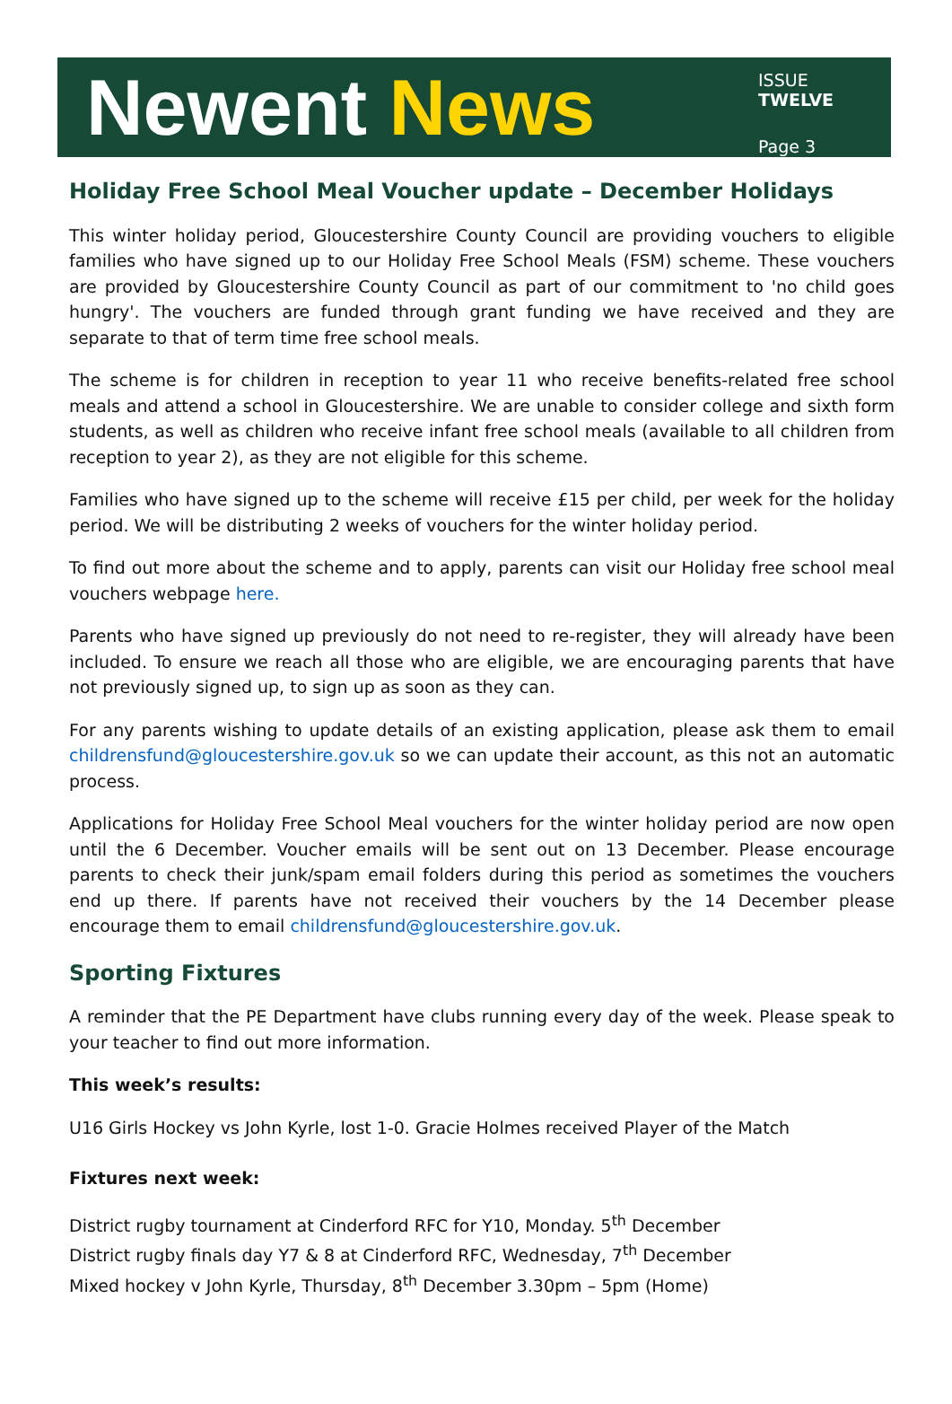Newent News
ISSUE TWELVE
Page 3
Holiday Free School Meal Voucher update – December Holidays
This winter holiday period, Gloucestershire County Council are providing vouchers to eligible families who have signed up to our Holiday Free School Meals (FSM) scheme. These vouchers are provided by Gloucestershire County Council as part of our commitment to 'no child goes hungry'. The vouchers are funded through grant funding we have received and they are separate to that of term time free school meals.
The scheme is for children in reception to year 11 who receive benefits-related free school meals and attend a school in Gloucestershire. We are unable to consider college and sixth form students, as well as children who receive infant free school meals (available to all children from reception to year 2), as they are not eligible for this scheme.
Families who have signed up to the scheme will receive £15 per child, per week for the holiday period. We will be distributing 2 weeks of vouchers for the winter holiday period.
To find out more about the scheme and to apply, parents can visit our Holiday free school meal vouchers webpage here.
Parents who have signed up previously do not need to re-register, they will already have been included. To ensure we reach all those who are eligible, we are encouraging parents that have not previously signed up, to sign up as soon as they can.
For any parents wishing to update details of an existing application, please ask them to email childrensfund@gloucestershire.gov.uk so we can update their account, as this not an automatic process.
Applications for Holiday Free School Meal vouchers for the winter holiday period are now open until the 6 December. Voucher emails will be sent out on 13 December. Please encourage parents to check their junk/spam email folders during this period as sometimes the vouchers end up there. If parents have not received their vouchers by the 14 December please encourage them to email childrensfund@gloucestershire.gov.uk.
Sporting Fixtures
A reminder that the PE Department have clubs running every day of the week. Please speak to your teacher to find out more information.
This week’s results:
U16 Girls Hockey vs John Kyrle, lost 1-0. Gracie Holmes received Player of the Match
Fixtures next week:
District rugby tournament at Cinderford RFC for Y10, Monday. 5<sup>th</sup> December
District rugby finals day Y7 & 8 at Cinderford RFC, Wednesday, 7<sup>th</sup> December
Mixed hockey v John Kyrle, Thursday, 8<sup>th</sup> December 3.30pm – 5pm (Home)